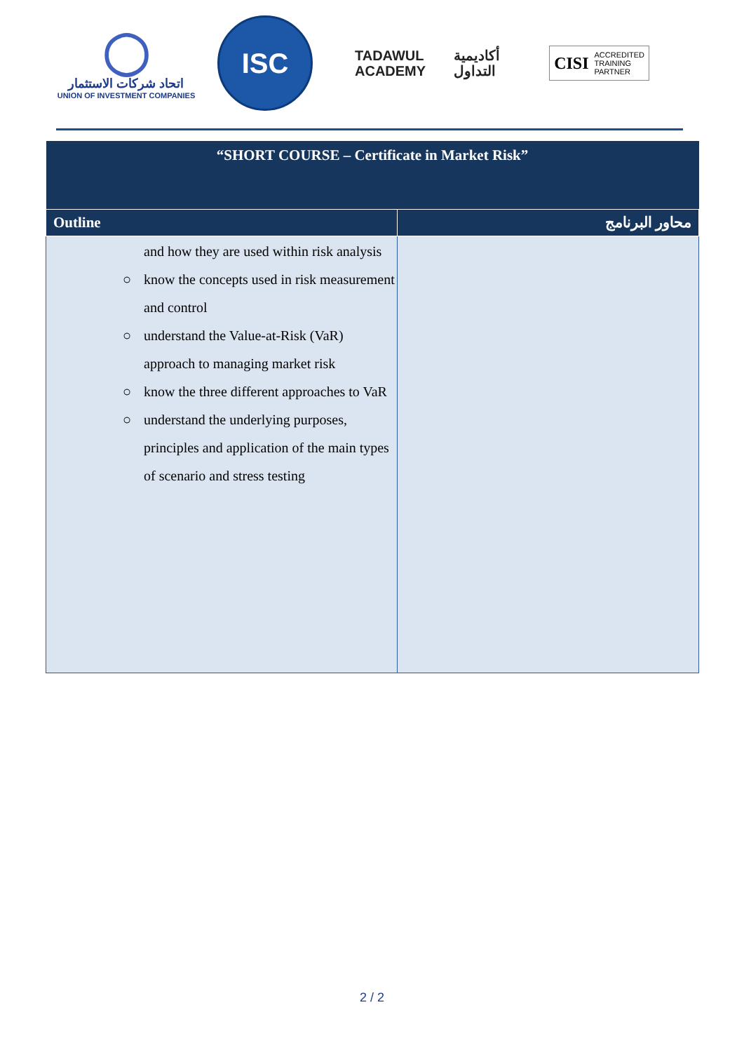◯
اتحاد شركات الاستثمار
UNION OF INVESTMENT COMPANIES
ISC
TADAWUL
ACADEMY
أكاديمية
التداول
CISI
ACCREDITED
TRAINING
PARTNER
| “SHORT COURSE – Certificate in Market Risk” | |
| Outline | محاور البرنامج |
| and how they are used within risk analysis ○ know the concepts used in risk measurement and control ○ understand the Value-at-Risk (VaR) approach to managing market risk ○ know the three different approaches to VaR ○ understand the underlying purposes, principles and application of the main types of scenario and stress testing | |
2 / 2